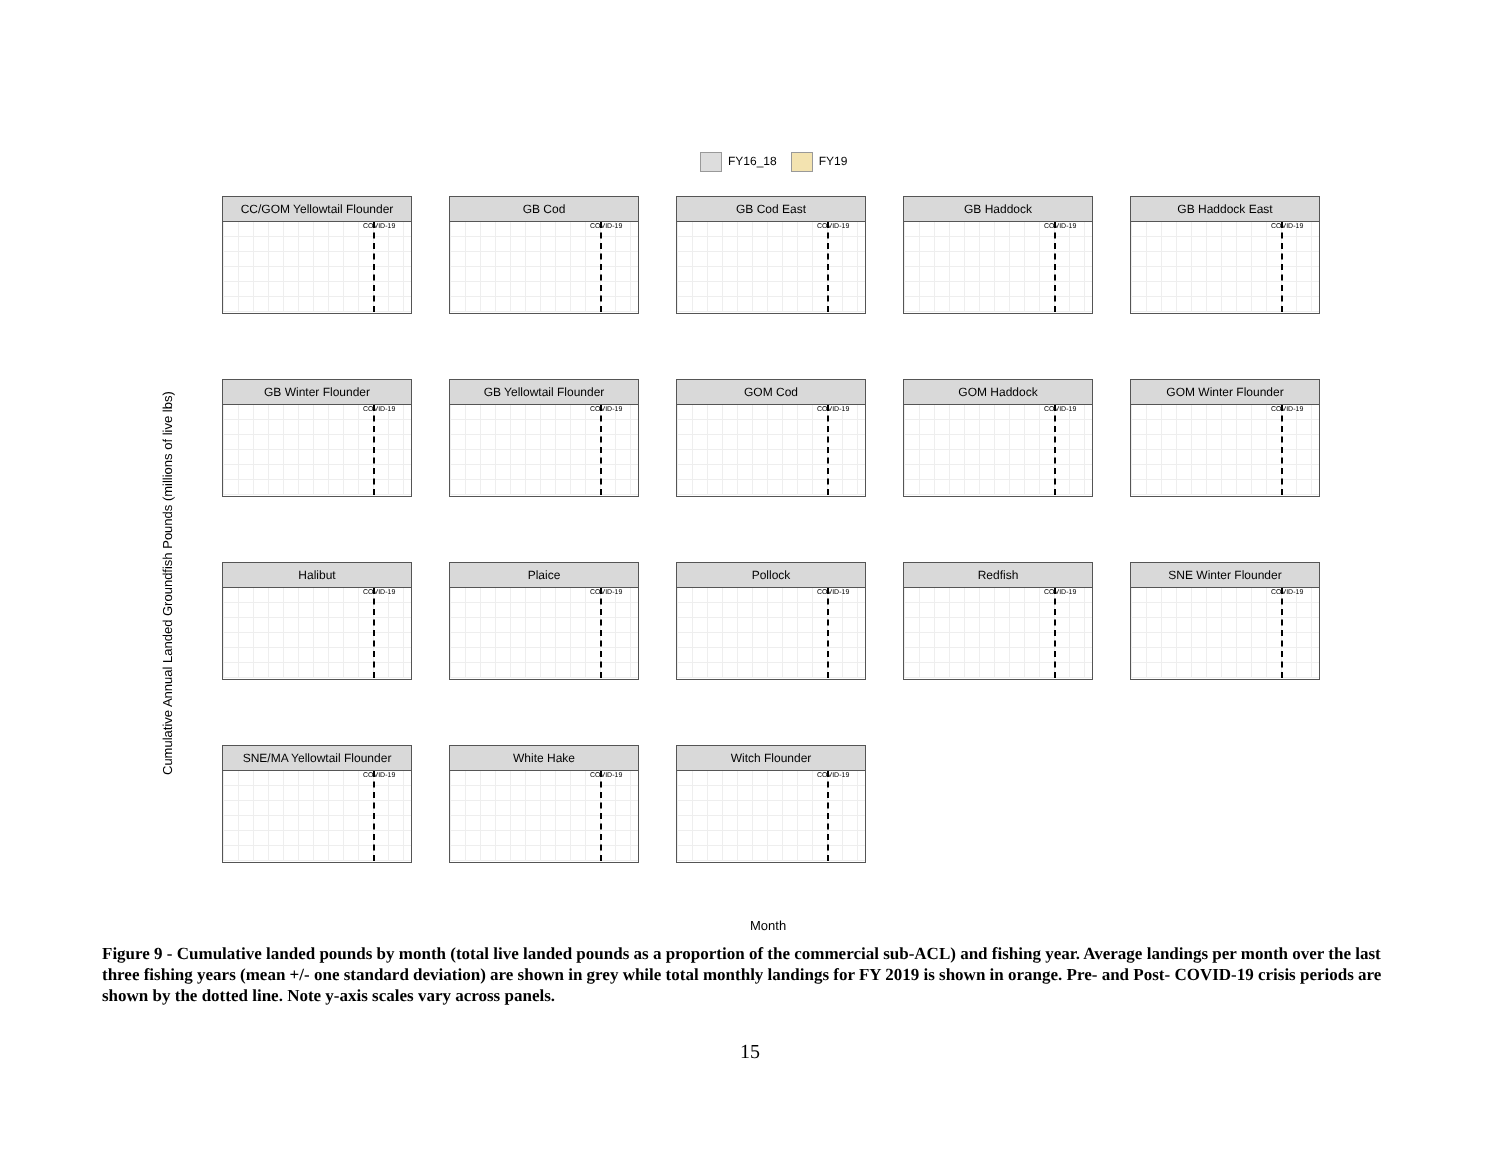FY16_18 FY19
Cumulative Annual Landed Groundfish Pounds (millions of live lbs)
CC/GOM Yellowtail Flounder
COVID-19
GB Cod
COVID-19
GB Cod East
COVID-19
GB Haddock
COVID-19
GB Haddock East
COVID-19
GB Winter Flounder
COVID-19
GB Yellowtail Flounder
COVID-19
GOM Cod
COVID-19
GOM Haddock
COVID-19
GOM Winter Flounder
COVID-19
Halibut
COVID-19
Plaice
COVID-19
Pollock
COVID-19
Redfish
COVID-19
SNE Winter Flounder
COVID-19
SNE/MA Yellowtail Flounder
COVID-19
White Hake
COVID-19
Witch Flounder
COVID-19
Month
Figure 9 - Cumulative landed pounds by month (total live landed pounds as a proportion of the commercial sub-ACL) and fishing year. Average landings per month over the last three fishing years (mean +/- one standard deviation) are shown in grey while total monthly landings for FY 2019 is shown in orange. Pre- and Post- COVID-19 crisis periods are shown by the dotted line. Note y-axis scales vary across panels.
15